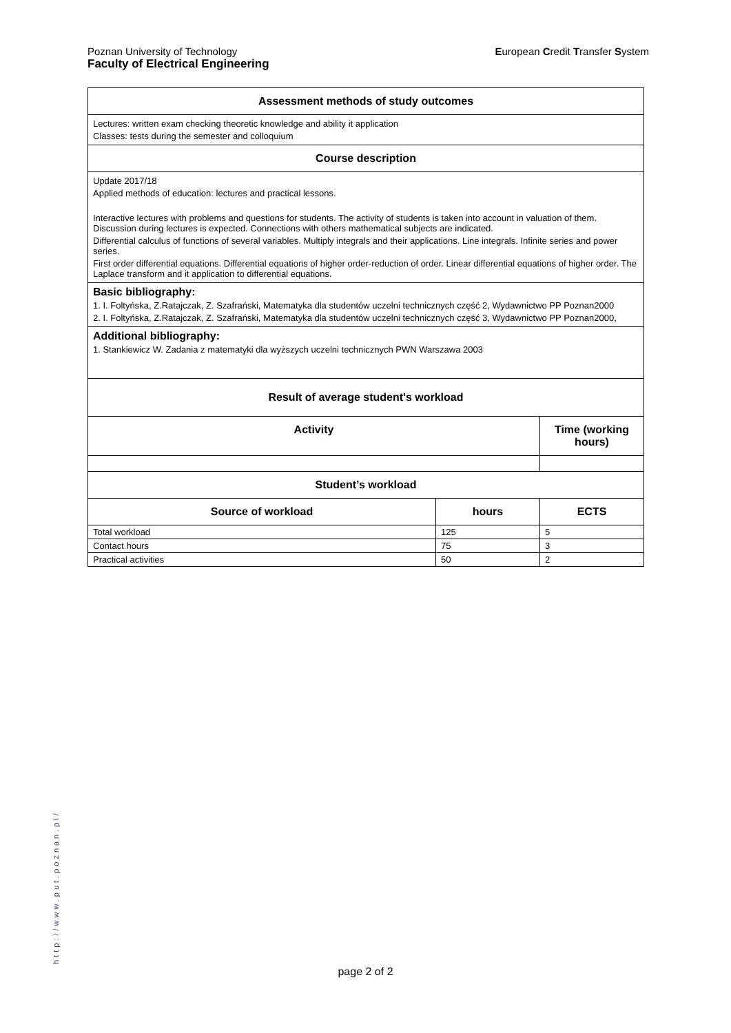European Credit Transfer System Poznan University of Technology
Faculty of Electrical Engineering
| Assessment methods of study outcomes | | |
| --- | --- | --- |
| Lectures: written exam checking theoretic knowledge and ability it application Classes: tests during the semester and colloquium | | |
| Course description | | |
| Update 2017/18 Applied methods of education: lectures and practical lessons. Interactive lectures with problems and questions for students. The activity of students is taken into account in valuation of them. Discussion during lectures is expected. Connections with others mathematical subjects are indicated. Differential calculus of functions of several variables. Multiply integrals and their applications. Line integrals. Infinite series and power series. First order differential equations. Differential equations of higher order-reduction of order. Linear differential equations of higher order. The Laplace transform and it application to differential equations. | | |
| Basic bibliography: 1. I. Foltyńska, Z.Ratajczak, Z. Szafrański, Matematyka dla studentów uczelni technicznych część 2, Wydawnictwo PP Poznan2000 2. I. Foltyńska, Z.Ratajczak, Z. Szafrański, Matematyka dla studentów uczelni technicznych część 3, Wydawnictwo PP Poznan2000, | | |
| Additional bibliography: 1. Stankiewicz W. Zadania z matematyki dla wyższych uczelni technicznych PWN Warszawa 2003 | | |
| Result of average student's workload | | |
| Activity | | Time (working hours) |
| Student’s workload | | |
| Source of workload | hours | ECTS |
| Total workload | 125 | 5 |
| Contact hours | 75 | 3 |
| Practical activities | 50 | 2 |
http://www.put.poznan.pl/
page 2 of 2